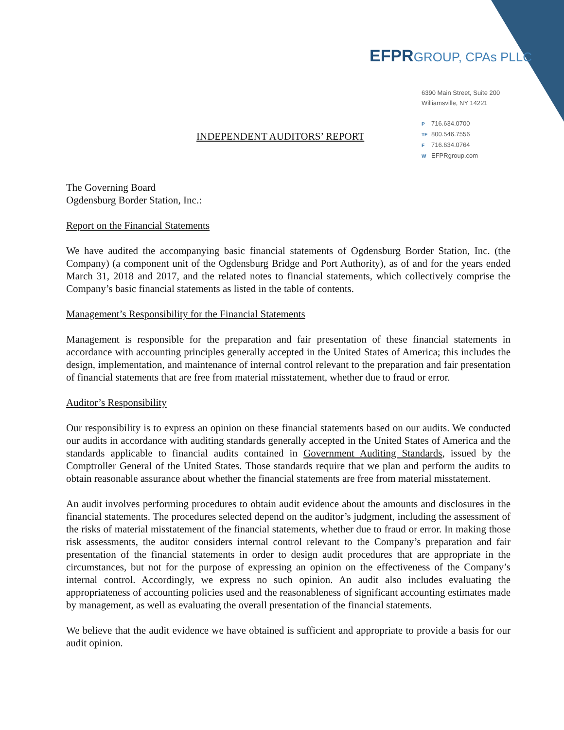EFPR GROUP, CPAs PLLC
6390 Main Street, Suite 200
Williamsville, NY 14221
P 716.634.0700
TF 800.546.7556
F 716.634.0764
W EFPRgroup.com
INDEPENDENT AUDITORS’ REPORT
The Governing Board
Ogdensburg Border Station, Inc.:
Report on the Financial Statements
We have audited the accompanying basic financial statements of Ogdensburg Border Station, Inc. (the Company) (a component unit of the Ogdensburg Bridge and Port Authority), as of and for the years ended March 31, 2018 and 2017, and the related notes to financial statements, which collectively comprise the Company’s basic financial statements as listed in the table of contents.
Management’s Responsibility for the Financial Statements
Management is responsible for the preparation and fair presentation of these financial statements in accordance with accounting principles generally accepted in the United States of America; this includes the design, implementation, and maintenance of internal control relevant to the preparation and fair presentation of financial statements that are free from material misstatement, whether due to fraud or error.
Auditor’s Responsibility
Our responsibility is to express an opinion on these financial statements based on our audits. We conducted our audits in accordance with auditing standards generally accepted in the United States of America and the standards applicable to financial audits contained in Government Auditing Standards, issued by the Comptroller General of the United States. Those standards require that we plan and perform the audits to obtain reasonable assurance about whether the financial statements are free from material misstatement.
An audit involves performing procedures to obtain audit evidence about the amounts and disclosures in the financial statements. The procedures selected depend on the auditor’s judgment, including the assessment of the risks of material misstatement of the financial statements, whether due to fraud or error. In making those risk assessments, the auditor considers internal control relevant to the Company’s preparation and fair presentation of the financial statements in order to design audit procedures that are appropriate in the circumstances, but not for the purpose of expressing an opinion on the effectiveness of the Company’s internal control. Accordingly, we express no such opinion. An audit also includes evaluating the appropriateness of accounting policies used and the reasonableness of significant accounting estimates made by management, as well as evaluating the overall presentation of the financial statements.
We believe that the audit evidence we have obtained is sufficient and appropriate to provide a basis for our audit opinion.